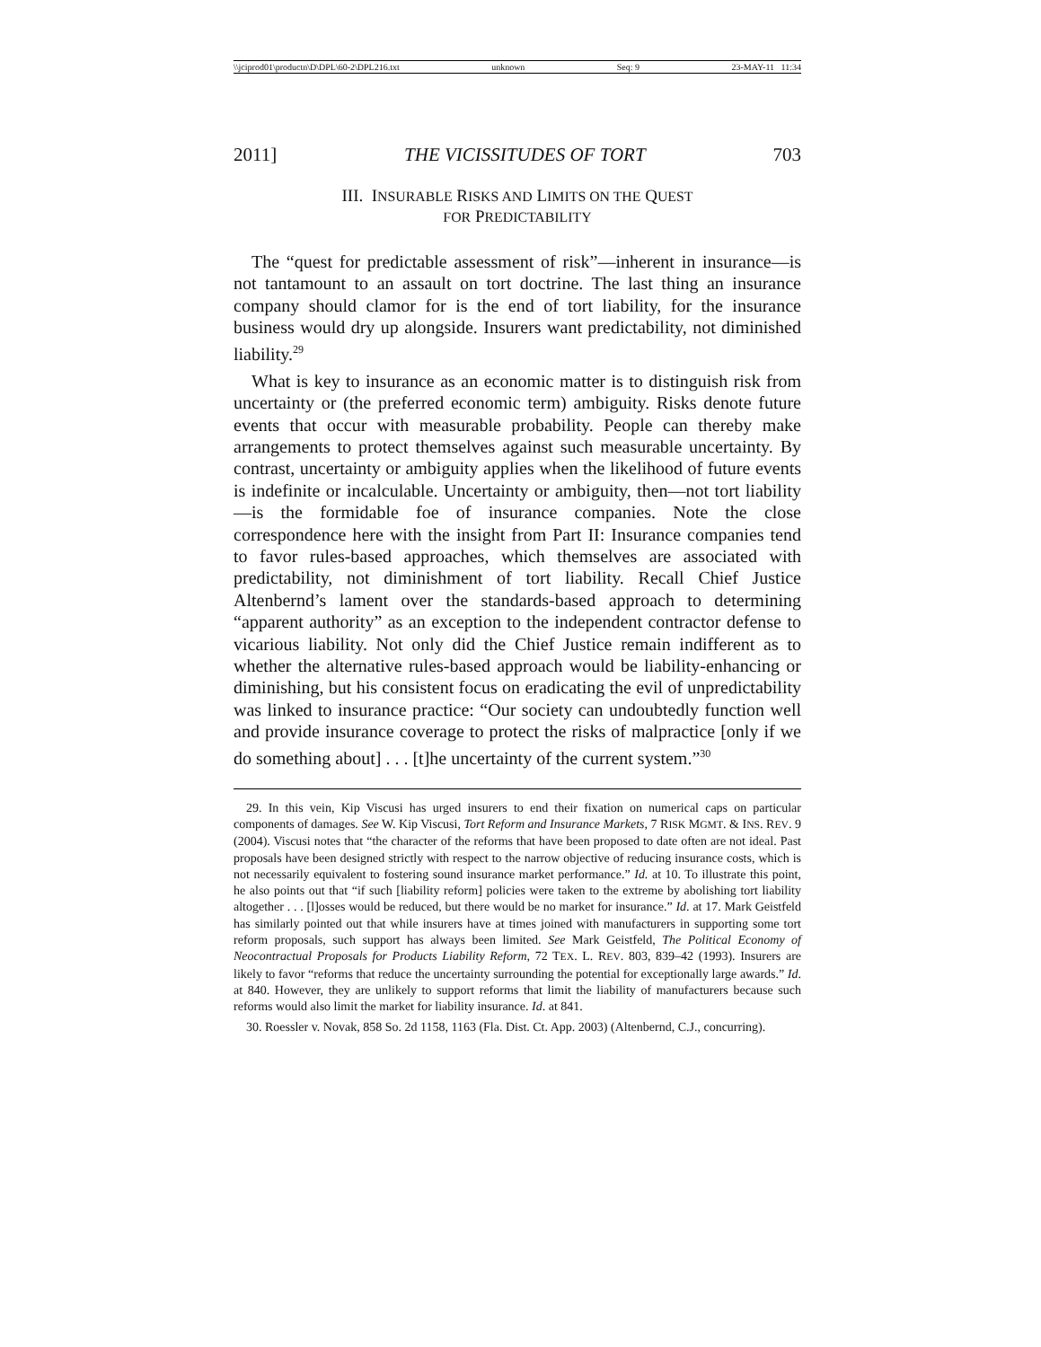\\jciprod01\productn\D\DPL\60-2\DPL216.txt unknown Seq: 9 23-MAY-11 11:34
2011] THE VICISSITUDES OF TORT 703
III. INSURABLE RISKS AND LIMITS ON THE QUEST
FOR PREDICTABILITY
The “quest for predictable assessment of risk”—inherent in insurance—is not tantamount to an assault on tort doctrine. The last thing an insurance company should clamor for is the end of tort liability, for the insurance business would dry up alongside. Insurers want predictability, not diminished liability.<sup>29</sup>
What is key to insurance as an economic matter is to distinguish risk from uncertainty or (the preferred economic term) ambiguity. Risks denote future events that occur with measurable probability. People can thereby make arrangements to protect themselves against such measurable uncertainty. By contrast, uncertainty or ambiguity applies when the likelihood of future events is indefinite or incalculable. Uncertainty or ambiguity, then—not tort liability—is the formidable foe of insurance companies. Note the close correspondence here with the insight from Part II: Insurance companies tend to favor rules-based approaches, which themselves are associated with predictability, not diminishment of tort liability. Recall Chief Justice Altenbernd’s lament over the standards-based approach to determining “apparent authority” as an exception to the independent contractor defense to vicarious liability. Not only did the Chief Justice remain indifferent as to whether the alternative rules-based approach would be liability-enhancing or diminishing, but his consistent focus on eradicating the evil of unpredictability was linked to insurance practice: “Our society can undoubtedly function well and provide insurance coverage to protect the risks of malpractice [only if we do something about] . . . [t]he uncertainty of the current system.”<sup>30</sup>
29. In this vein, Kip Viscusi has urged insurers to end their fixation on numerical caps on particular components of damages. See W. Kip Viscusi, Tort Reform and Insurance Markets, 7 RISK MGMT. & INS. REV. 9 (2004). Viscusi notes that “the character of the reforms that have been proposed to date often are not ideal. Past proposals have been designed strictly with respect to the narrow objective of reducing insurance costs, which is not necessarily equivalent to fostering sound insurance market performance.” Id. at 10. To illustrate this point, he also points out that “if such [liability reform] policies were taken to the extreme by abolishing tort liability altogether . . . [l]osses would be reduced, but there would be no market for insurance.” Id. at 17. Mark Geistfeld has similarly pointed out that while insurers have at times joined with manufacturers in supporting some tort reform proposals, such support has always been limited. See Mark Geistfeld, The Political Economy of Neocontractual Proposals for Products Liability Reform, 72 TEX. L. REV. 803, 839–42 (1993). Insurers are likely to favor “reforms that reduce the uncertainty surrounding the potential for exceptionally large awards.” Id. at 840. However, they are unlikely to support reforms that limit the liability of manufacturers because such reforms would also limit the market for liability insurance. Id. at 841.
30. Roessler v. Novak, 858 So. 2d 1158, 1163 (Fla. Dist. Ct. App. 2003) (Altenbernd, C.J., concurring).